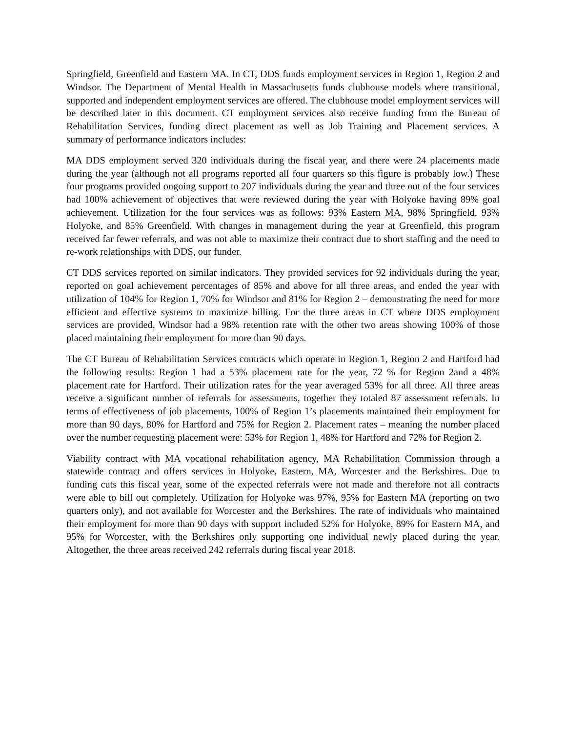Springfield, Greenfield and Eastern MA. In CT, DDS funds employment services in Region 1, Region 2 and Windsor. The Department of Mental Health in Massachusetts funds clubhouse models where transitional, supported and independent employment services are offered. The clubhouse model employment services will be described later in this document. CT employment services also receive funding from the Bureau of Rehabilitation Services, funding direct placement as well as Job Training and Placement services. A summary of performance indicators includes:
MA DDS employment served 320 individuals during the fiscal year, and there were 24 placements made during the year (although not all programs reported all four quarters so this figure is probably low.) These four programs provided ongoing support to 207 individuals during the year and three out of the four services had 100% achievement of objectives that were reviewed during the year with Holyoke having 89% goal achievement. Utilization for the four services was as follows: 93% Eastern MA, 98% Springfield, 93% Holyoke, and 85% Greenfield. With changes in management during the year at Greenfield, this program received far fewer referrals, and was not able to maximize their contract due to short staffing and the need to re-work relationships with DDS, our funder.
CT DDS services reported on similar indicators. They provided services for 92 individuals during the year, reported on goal achievement percentages of 85% and above for all three areas, and ended the year with utilization of 104% for Region 1, 70% for Windsor and 81% for Region 2 – demonstrating the need for more efficient and effective systems to maximize billing. For the three areas in CT where DDS employment services are provided, Windsor had a 98% retention rate with the other two areas showing 100% of those placed maintaining their employment for more than 90 days.
The CT Bureau of Rehabilitation Services contracts which operate in Region 1, Region 2 and Hartford had the following results: Region 1 had a 53% placement rate for the year, 72 % for Region 2and a 48% placement rate for Hartford. Their utilization rates for the year averaged 53% for all three. All three areas receive a significant number of referrals for assessments, together they totaled 87 assessment referrals. In terms of effectiveness of job placements, 100% of Region 1’s placements maintained their employment for more than 90 days, 80% for Hartford and 75% for Region 2. Placement rates – meaning the number placed over the number requesting placement were: 53% for Region 1, 48% for Hartford and 72% for Region 2.
Viability contract with MA vocational rehabilitation agency, MA Rehabilitation Commission through a statewide contract and offers services in Holyoke, Eastern, MA, Worcester and the Berkshires. Due to funding cuts this fiscal year, some of the expected referrals were not made and therefore not all contracts were able to bill out completely. Utilization for Holyoke was 97%, 95% for Eastern MA (reporting on two quarters only), and not available for Worcester and the Berkshires. The rate of individuals who maintained their employment for more than 90 days with support included 52% for Holyoke, 89% for Eastern MA, and 95% for Worcester, with the Berkshires only supporting one individual newly placed during the year. Altogether, the three areas received 242 referrals during fiscal year 2018.